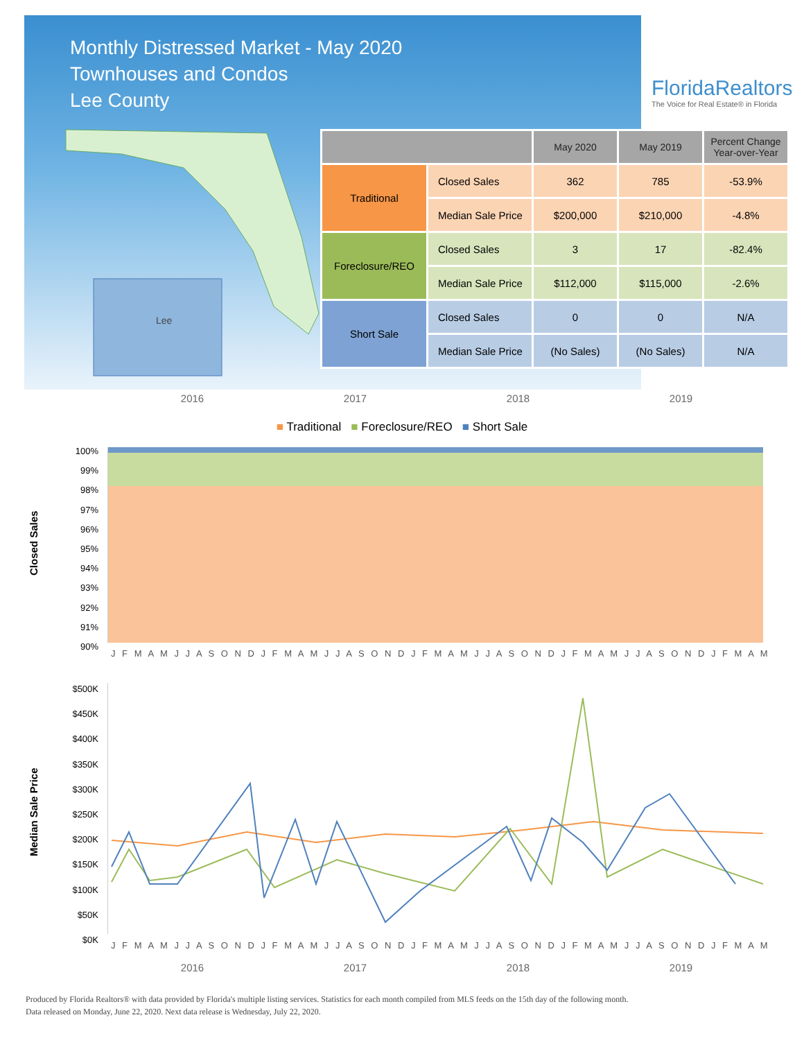Monthly Distressed Market - May 2020
Townhouses and Condos
Lee County
Lee
FloridaRealtors
The Voice for Real Estate® in Florida
| | | May 2020 | May 2019 | Percent Change Year-over-Year |
| --- | --- | --- | --- | --- |
| Traditional | Closed Sales | 362 | 785 | -53.9% |
| | Median Sale Price | $200,000 | $210,000 | -4.8% |
| Foreclosure/REO | Closed Sales | 3 | 17 | -82.4% |
| | Median Sale Price | $112,000 | $115,000 | -2.6% |
| Short Sale | Closed Sales | 0 | 0 | N/A |
| | Median Sale Price | (No Sales) | (No Sales) | N/A |
2016 2017 2018 2019
■ Traditional ■ Foreclosure/REO ■ Short Sale
Closed Sales
100%
99%
98%
97%
96%
95%
94%
93%
92%
91%
90%
J F M A M J J A S O N D J F M A M J J A S O N D J F M A M J J A S O N D J F M A M J J A S O N D J F M A M
Median Sale Price
$500K
$450K
$400K
$350K
$300K
$250K
$200K
$150K
$100K
$50K
$0K
J F M A M J J A S O N D J F M A M J J A S O N D J F M A M J J A S O N D J F M A M J J A S O N D J F M A M
2016 2017 2018 2019
Produced by Florida Realtors® with data provided by Florida's multiple listing services. Statistics for each month compiled from MLS feeds on the 15th day of the following month.
Data released on Monday, June 22, 2020. Next data release is Wednesday, July 22, 2020.